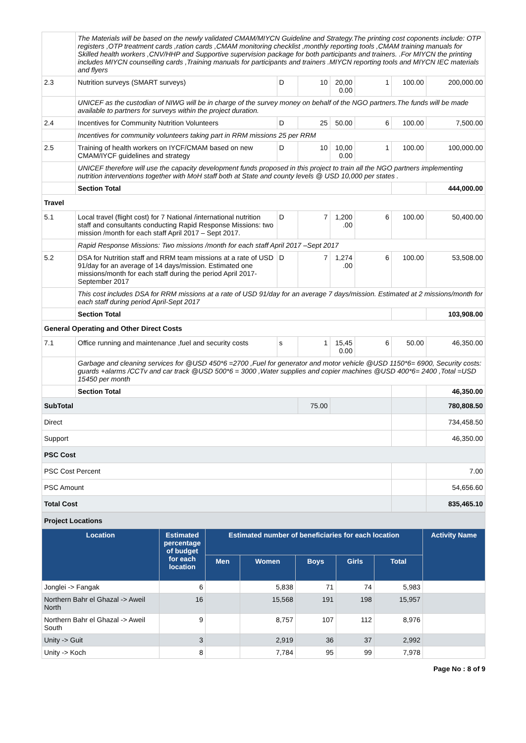| | The Materials will be based on the newly validated CMAM/MIYCN Guideline and Strategy.The printing cost coponents include: OTP registers ,OTP treatment cards ,ration cards ,CMAM monitoring checklist ,monthly reporting tools ,CMAM training manuals for Skilled health workers ,CNV/HHP and Supportive supervision package for both participants and trainers. .For MIYCN the printing includes MIYCN counselling cards ,Training manuals for participants and trainers .MIYCN reporting tools and MIYCN IEC materials and flyers | | | | | | |
| 2.3 | Nutrition surveys (SMART surveys) | D | 10 | 20,00 0.00 | 1 | 100.00 | 200,000.00 |
| | UNICEF as the custodian of NIWG will be in charge of the survey money on behalf of the NGO partners.The funds will be made available to partners for surveys within the project duration. | | | | | | |
| 2.4 | Incentives for Community Nutrition Volunteers | D | 25 | 50.00 | 6 | 100.00 | 7,500.00 |
| | Incentives for community volunteers taking part in RRM missions 25 per RRM | | | | | | |
| 2.5 | Training of health workers on IYCF/CMAM based on new CMAM/IYCF guidelines and strategy | D | 10 | 10,00 0.00 | 1 | 100.00 | 100,000.00 |
| | UNICEF therefore will use the capacity development funds proposed in this project to train all the NGO partners implementing nutrition interventions together with MoH staff both at State and county levels @ USD 10,000 per states . | | | | | | |
| | Section Total | | | | | | 444,000.00 |
| Travel | | | | | | | |
| 5.1 | Local travel (flight cost) for 7 National /international nutrition staff and consultants conducting Rapid Response Missions: two mission /month for each staff April 2017 – Sept 2017. | D | 7 | 1,200 .00 | 6 | 100.00 | 50,400.00 |
| | Rapid Response Missions: Two missions /month for each staff April 2017 –Sept 2017 | | | | | | |
| 5.2 | DSA for Nutrition staff and RRM team missions at a rate of USD 91/day for an average of 14 days/mission. Estimated one missions/month for each staff during the period April 2017-September 2017 | D | 7 | 1,274 .00 | 6 | 100.00 | 53,508.00 |
| | This cost includes DSA for RRM missions at a rate of USD 91/day for an average 7 days/mission. Estimated at 2 missions/month for each staff during period April-Sept 2017 | | | | | | |
| | Section Total | | | | | | 103,908.00 |
| General Operating and Other Direct Costs | | | | | | | |
| 7.1 | Office running and maintenance ,fuel and security costs | s | 1 | 15,45 0.00 | 6 | 50.00 | 46,350.00 |
| | Garbage and cleaning services for @USD 450*6 =2700 ,Fuel for generator and motor vehicle @USD 1150*6= 6900, Security costs: guards +alarms /CCTv and car track @USD 500*6 = 3000 ,Water supplies and copier machines @USD 400*6= 2400 ,Total =USD 15450 per month | | | | | | |
| | Section Total | | | | | | 46,350.00 |
| SubTotal | | | 75.00 | | | | 780,808.50 |
| Direct | | | | | | | 734,458.50 |
| Support | | | | | | | 46,350.00 |
| PSC Cost | | | | | | | |
| PSC Cost Percent | | | | | | | 7.00 |
| PSC Amount | | | | | | | 54,656.60 |
| Total Cost | | | | | | | 835,465.10 |
| Project Locations | | | | | | | |
| Location | Estimated percentage of budget for each location | Estimated number of beneficiaries for each location | | | | | Activity Name |
| | | Men | Women | Boys | Girls | Total | |
| Jonglei -> Fangak | 6 | | 5,838 | 71 | 74 | 5,983 | |
| Northern Bahr el Ghazal -> Aweil North | 16 | | 15,568 | 191 | 198 | 15,957 | |
| Northern Bahr el Ghazal -> Aweil South | 9 | | 8,757 | 107 | 112 | 8,976 | |
| Unity -> Guit | 3 | | 2,919 | 36 | 37 | 2,992 | |
| Unity -> Koch | 8 | | 7,784 | 95 | 99 | 7,978 | |
Page No : 8 of 9